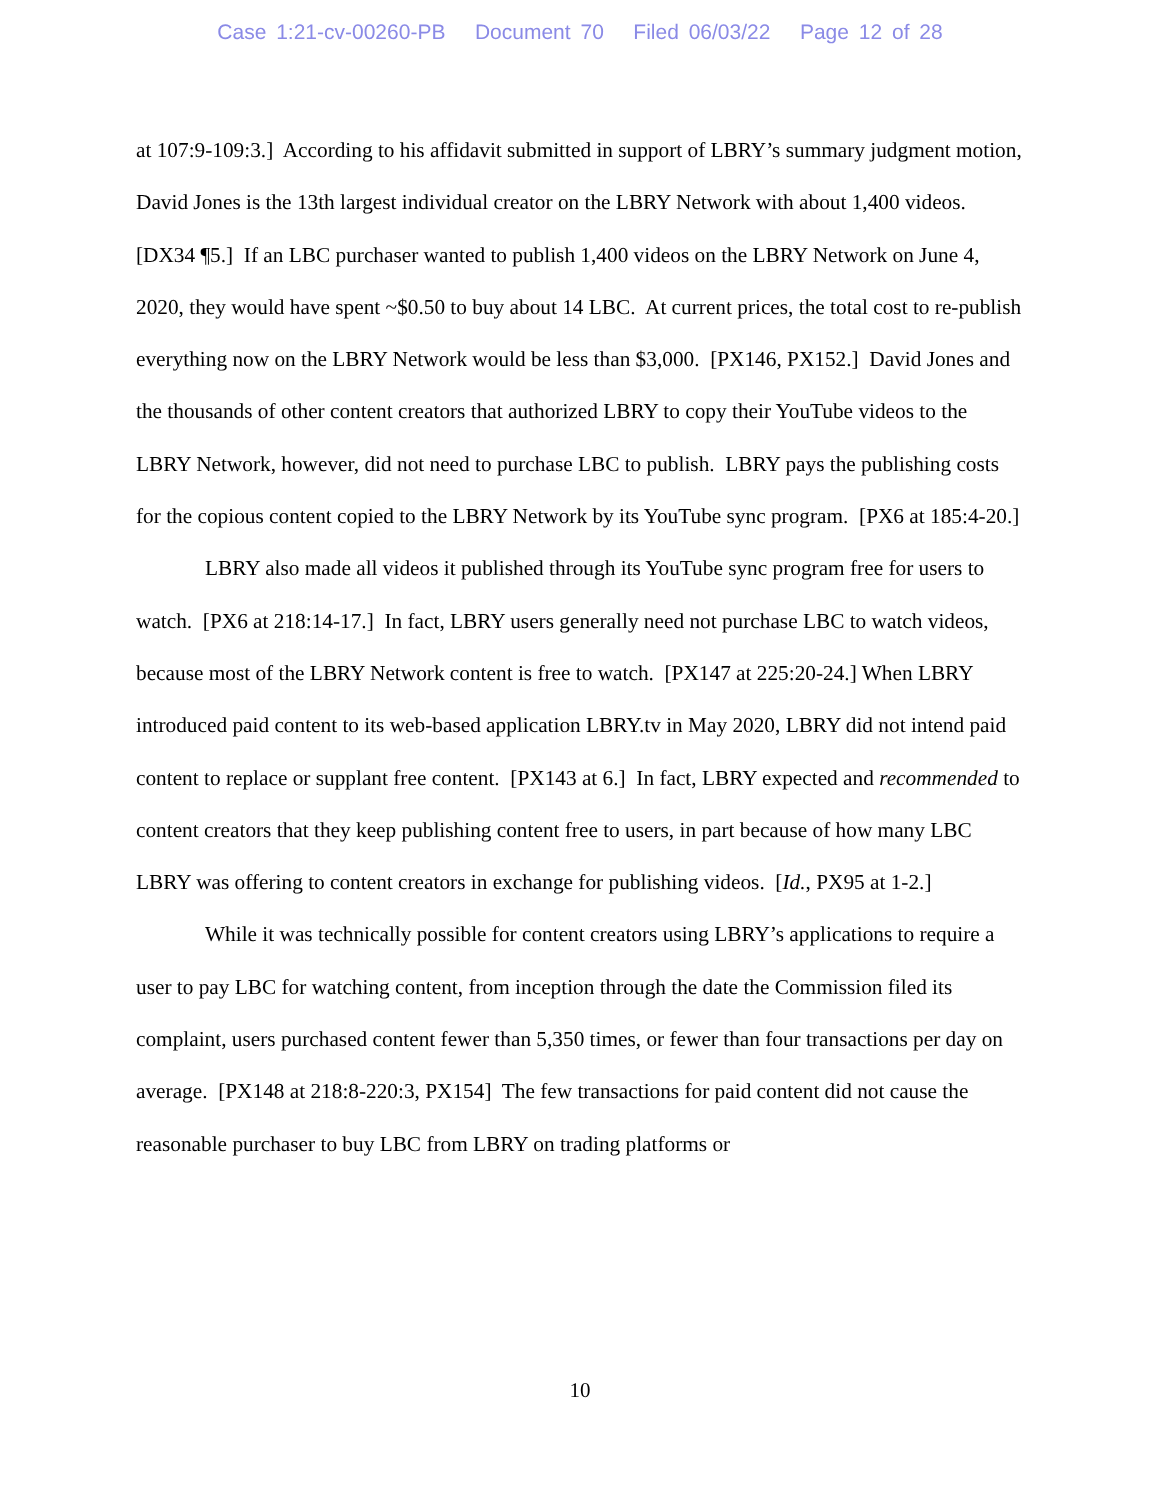Case 1:21-cv-00260-PB Document 70 Filed 06/03/22 Page 12 of 28
at 107:9-109:3.] According to his affidavit submitted in support of LBRY’s summary judgment motion, David Jones is the 13th largest individual creator on the LBRY Network with about 1,400 videos. [DX34 ¶5.] If an LBC purchaser wanted to publish 1,400 videos on the LBRY Network on June 4, 2020, they would have spent ~$0.50 to buy about 14 LBC. At current prices, the total cost to re-publish everything now on the LBRY Network would be less than $3,000. [PX146, PX152.] David Jones and the thousands of other content creators that authorized LBRY to copy their YouTube videos to the LBRY Network, however, did not need to purchase LBC to publish. LBRY pays the publishing costs for the copious content copied to the LBRY Network by its YouTube sync program. [PX6 at 185:4-20.]
LBRY also made all videos it published through its YouTube sync program free for users to watch. [PX6 at 218:14-17.] In fact, LBRY users generally need not purchase LBC to watch videos, because most of the LBRY Network content is free to watch. [PX147 at 225:20-24.] When LBRY introduced paid content to its web-based application LBRY.tv in May 2020, LBRY did not intend paid content to replace or supplant free content. [PX143 at 6.] In fact, LBRY expected and recommended to content creators that they keep publishing content free to users, in part because of how many LBC LBRY was offering to content creators in exchange for publishing videos. [Id., PX95 at 1-2.]
While it was technically possible for content creators using LBRY’s applications to require a user to pay LBC for watching content, from inception through the date the Commission filed its complaint, users purchased content fewer than 5,350 times, or fewer than four transactions per day on average. [PX148 at 218:8-220:3, PX154] The few transactions for paid content did not cause the reasonable purchaser to buy LBC from LBRY on trading platforms or
10